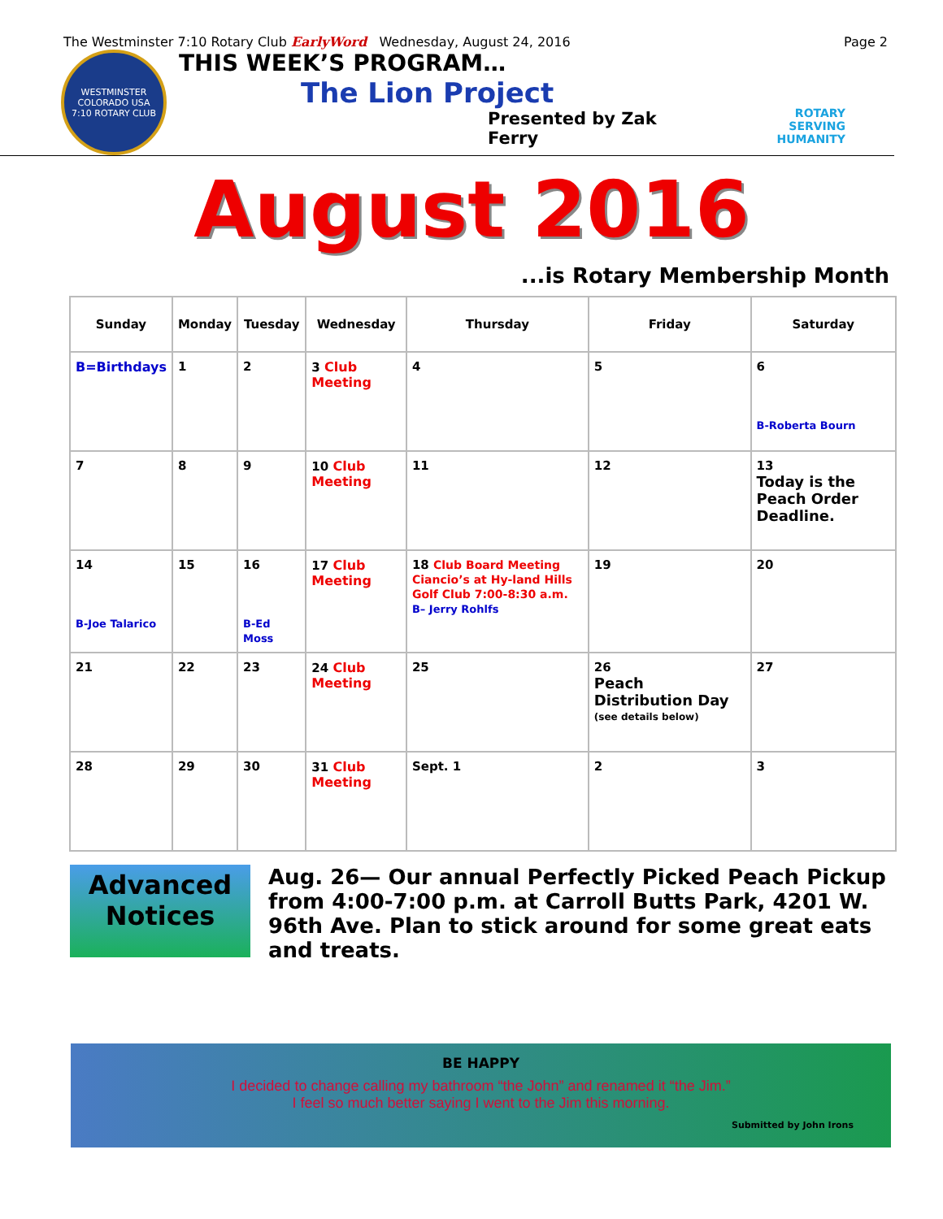The Westminster 7:10 Rotary Club EarlyWord Wednesday, August 24, 2016 Page 2
WESTMINSTER
COLORADO USA
7:10 ROTARY CLUB
THIS WEEK’S PROGRAM…
The Lion Project
Presented by Zak Ferry
ROTARY
SERVING
HUMANITY
August 2016
...is Rotary Membership Month
| Sunday | Monday | Tuesday | Wednesday | Thursday | Friday | Saturday |
| --- | --- | --- | --- | --- | --- | --- |
| B=Birthdays | 1 | 2 | 3 Club Meeting | 4 | 5 | 6 B-Roberta Bourn |
| 7 | 8 | 9 | 10 Club Meeting | 11 | 12 | 13 Today is the Peach Order Deadline. |
| 14 B-Joe Talarico | 15 | 16 B-Ed Moss | 17 Club Meeting | 18 Club Board Meeting Ciancio’s at Hy-land Hills Golf Club 7:00-8:30 a.m. B– Jerry Rohlfs | 19 | 20 |
| 21 | 22 | 23 | 24 Club Meeting | 25 | 26 Peach Distribution Day (see details below) | 27 |
| 28 | 29 | 30 | 31 Club Meeting | Sept. 1 | 2 | 3 |
Advanced Notices
Aug. 26— Our annual Perfectly Picked Peach Pickup from 4:00-7:00 p.m. at Carroll Butts Park, 4201 W. 96th Ave. Plan to stick around for some great eats and treats.
BE HAPPY
I decided to change calling my bathroom “the John” and renamed it “the Jim.”
I feel so much better saying I went to the Jim this morning.
Submitted by John Irons